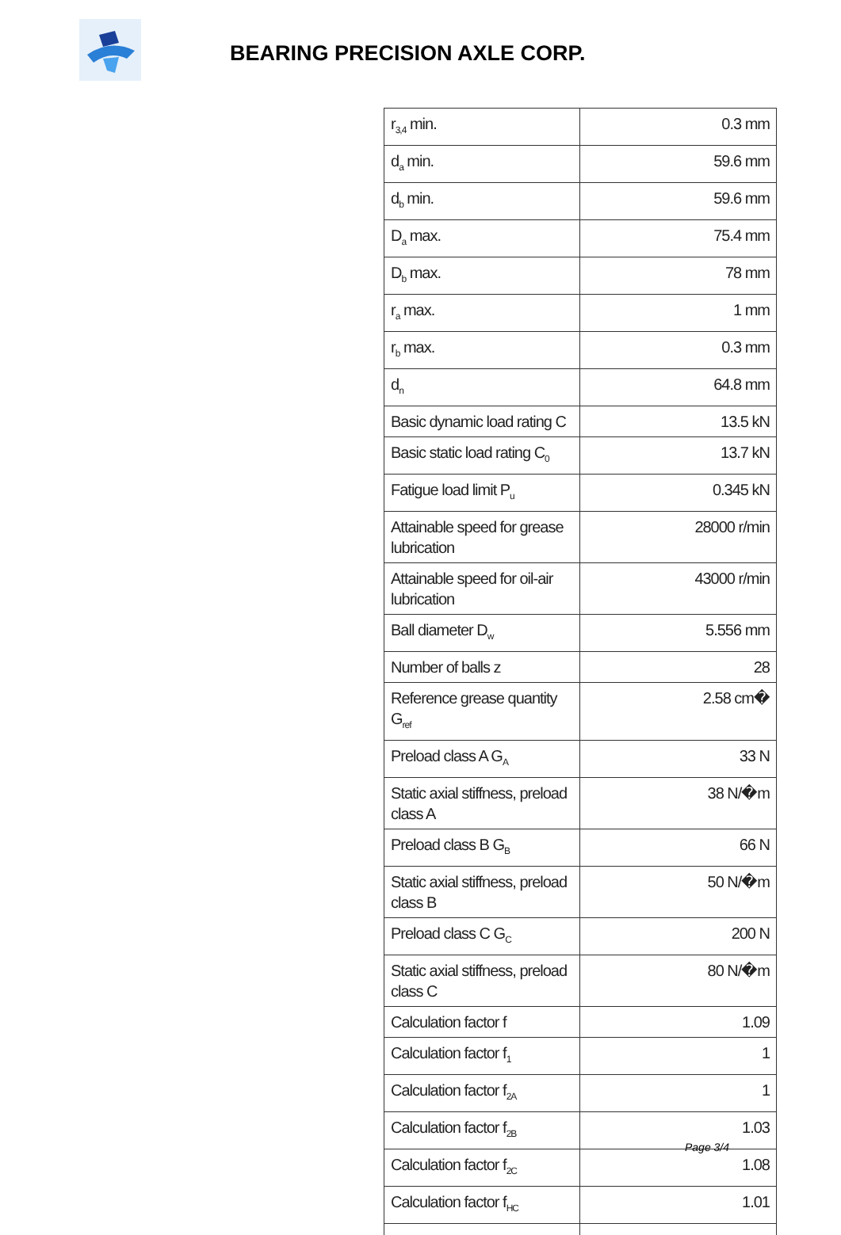BEARING PRECISION AXLE CORP.
| r<sub>3,4</sub> min. | 0.3 mm |
| d<sub>a</sub> min. | 59.6 mm |
| d<sub>b</sub> min. | 59.6 mm |
| D<sub>a</sub> max. | 75.4 mm |
| D<sub>b</sub> max. | 78 mm |
| r<sub>a</sub> max. | 1 mm |
| r<sub>b</sub> max. | 0.3 mm |
| d<sub>n</sub> | 64.8 mm |
| Basic dynamic load rating C | 13.5 kN |
| Basic static load rating C<sub>0</sub> | 13.7 kN |
| Fatigue load limit P<sub>u</sub> | 0.345 kN |
| Attainable speed for grease lubrication | 28000 r/min |
| Attainable speed for oil-air lubrication | 43000 r/min |
| Ball diameter D<sub>w</sub> | 5.556 mm |
| Number of balls z | 28 |
| Reference grease quantity G<sub>ref</sub> | 2.58 cm� |
| Preload class A G<sub>A</sub> | 33 N |
| Static axial stiffness, preload class A | 38 N/�m |
| Preload class B G<sub>B</sub> | 66 N |
| Static axial stiffness, preload class B | 50 N/�m |
| Preload class C G<sub>C</sub> | 200 N |
| Static axial stiffness, preload class C | 80 N/�m |
| Calculation factor f | 1.09 |
| Calculation factor f<sub>1</sub> | 1 |
| Calculation factor f<sub>2A</sub> | 1 |
| Calculation factor f<sub>2B</sub> | 1.03 |
| Calculation factor f<sub>2C</sub> | 1.08 |
| Calculation factor f<sub>HC</sub> | 1.01 |
Page 3/4